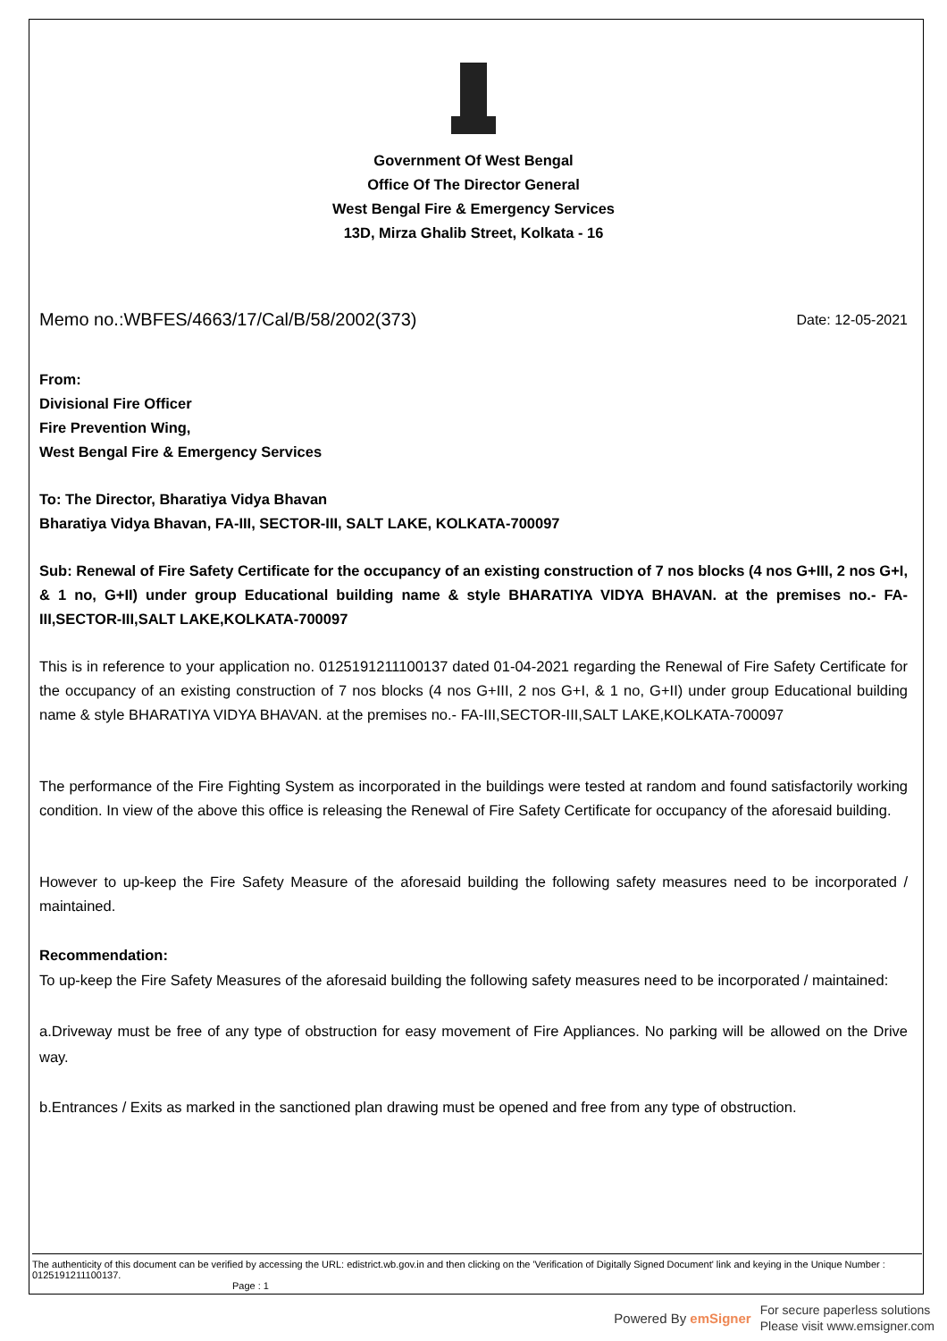Government Of West Bengal
Office Of The Director General
West Bengal Fire & Emergency Services
13D, Mirza Ghalib Street, Kolkata - 16
Memo no.:WBFES/4663/17/Cal/B/58/2002(373) Date: 12-05-2021
From:
Divisional Fire Officer
Fire Prevention Wing,
West Bengal Fire & Emergency Services
To: The Director, Bharatiya Vidya Bhavan
Bharatiya Vidya Bhavan, FA-III, SECTOR-III, SALT LAKE, KOLKATA-700097
Sub: Renewal of Fire Safety Certificate for the occupancy of an existing construction of 7 nos blocks (4 nos G+III, 2 nos G+I, & 1 no, G+II) under group Educational building name & style BHARATIYA VIDYA BHAVAN. at the premises no.- FA-III,SECTOR-III,SALT LAKE,KOLKATA-700097
This is in reference to your application no. 0125191211100137 dated 01-04-2021 regarding the Renewal of Fire Safety Certificate for the occupancy of an existing construction of 7 nos blocks (4 nos G+III, 2 nos G+I, & 1 no, G+II) under group Educational building name & style BHARATIYA VIDYA BHAVAN. at the premises no.- FA-III,SECTOR-III,SALT LAKE,KOLKATA-700097
The performance of the Fire Fighting System as incorporated in the buildings were tested at random and found satisfactorily working condition. In view of the above this office is releasing the Renewal of Fire Safety Certificate for occupancy of the aforesaid building.
However to up-keep the Fire Safety Measure of the aforesaid building the following safety measures need to be incorporated / maintained.
Recommendation:
To up-keep the Fire Safety Measures of the aforesaid building the following safety measures need to be incorporated / maintained:
a.Driveway must be free of any type of obstruction for easy movement of Fire Appliances. No parking will be allowed on the Drive way.
b.Entrances / Exits as marked in the sanctioned plan drawing must be opened and free from any type of obstruction.
The authenticity of this document can be verified by accessing the URL: edistrict.wb.gov.in and then clicking on the 'Verification of Digitally Signed Document' link and keying in the Unique Number : 0125191211100137.
Page : 1
Powered By emSigner For secure paperless solutions
Please visit www.emsigner.com